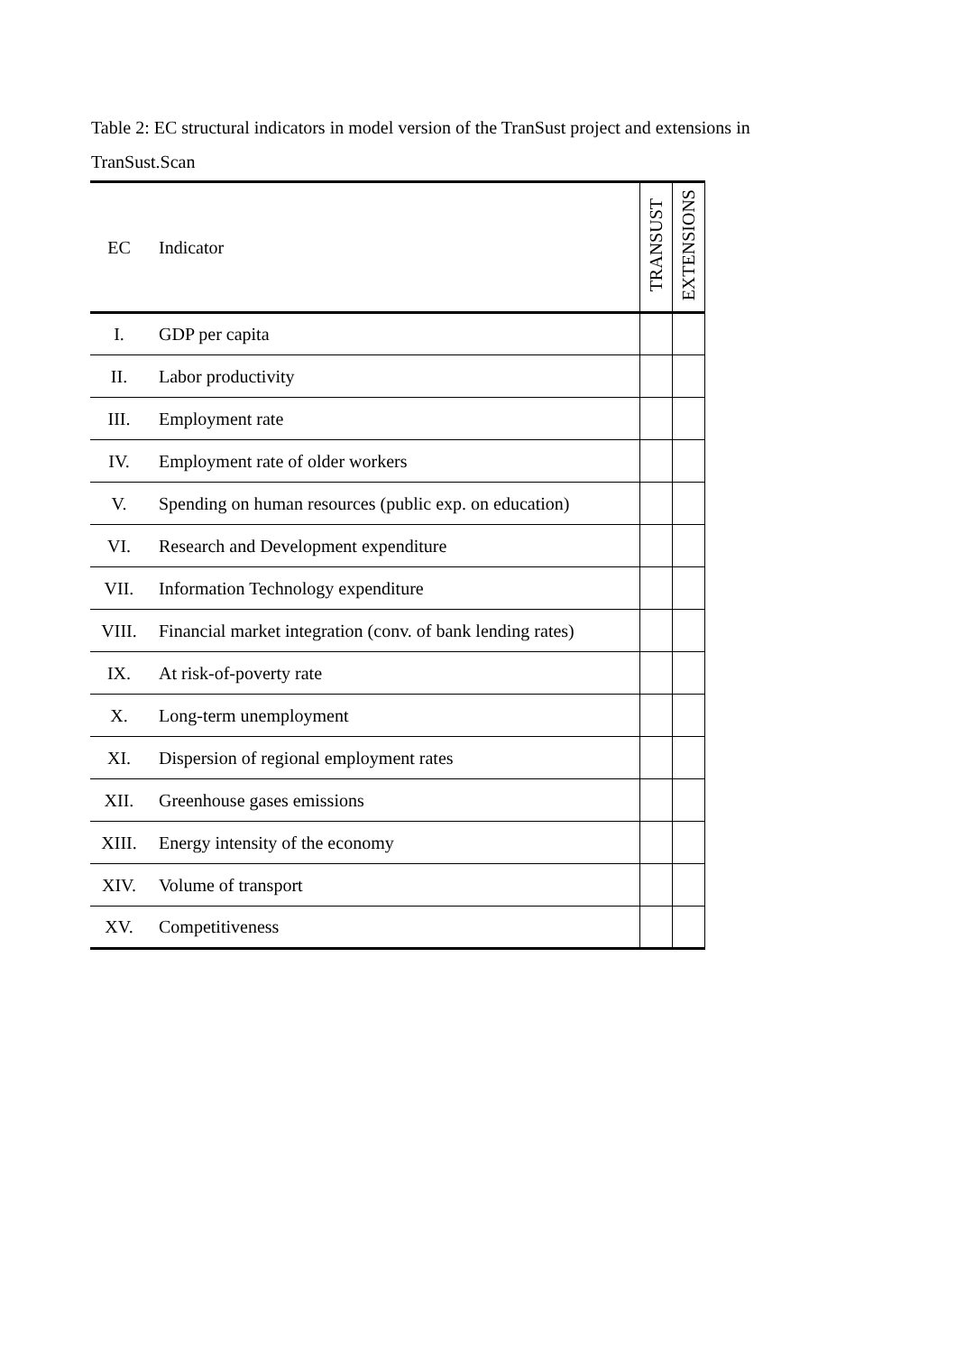Table 2: EC structural indicators in model version of the TranSust project and extensions in TranSust.Scan
| EC | Indicator | TRANSUST | EXTENSIONS |
| --- | --- | --- | --- |
| I. | GDP per capita | | |
| II. | Labor productivity | | |
| III. | Employment rate | | |
| IV. | Employment rate of older workers | | |
| V. | Spending on human resources (public exp. on education) | | |
| VI. | Research and Development expenditure | | |
| VII. | Information Technology expenditure | | |
| VIII. | Financial market integration (conv. of bank lending rates) | | |
| IX. | At risk-of-poverty rate | | |
| X. | Long-term unemployment | | |
| XI. | Dispersion of regional employment rates | | |
| XII. | Greenhouse gases emissions | | |
| XIII. | Energy intensity of the economy | | |
| XIV. | Volume of transport | | |
| XV. | Competitiveness | | |